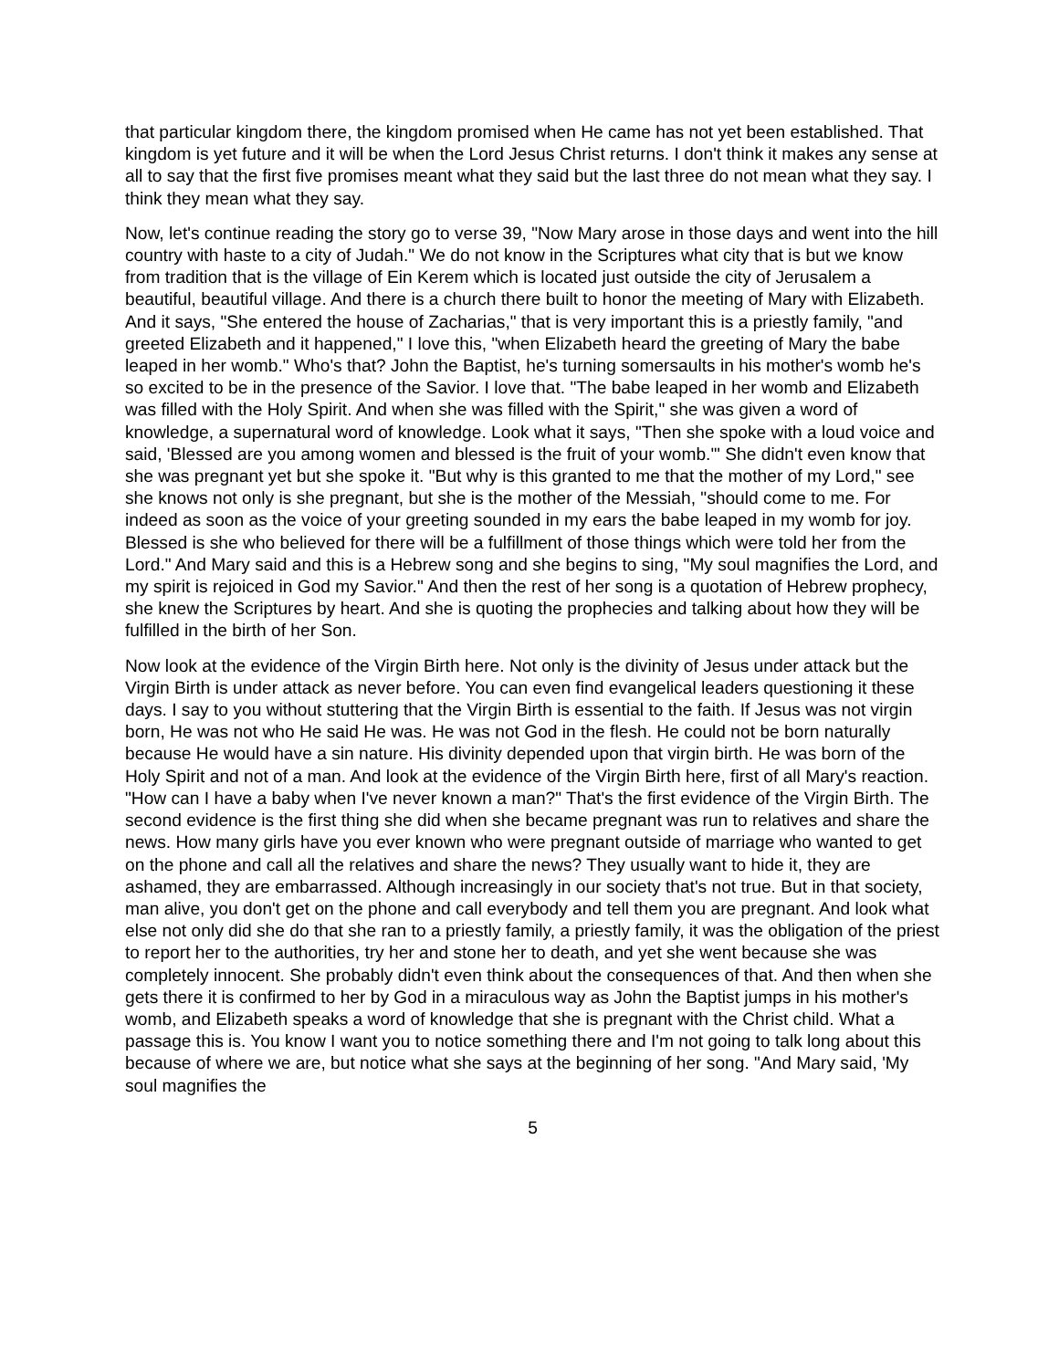that particular kingdom there, the kingdom promised when He came has not yet been established. That kingdom is yet future and it will be when the Lord Jesus Christ returns. I don't think it makes any sense at all to say that the first five promises meant what they said but the last three do not mean what they say. I think they mean what they say.
Now, let's continue reading the story go to verse 39, "Now Mary arose in those days and went into the hill country with haste to a city of Judah." We do not know in the Scriptures what city that is but we know from tradition that is the village of Ein Kerem which is located just outside the city of Jerusalem a beautiful, beautiful village. And there is a church there built to honor the meeting of Mary with Elizabeth. And it says, "She entered the house of Zacharias," that is very important this is a priestly family, "and greeted Elizabeth and it happened," I love this, "when Elizabeth heard the greeting of Mary the babe leaped in her womb." Who's that? John the Baptist, he's turning somersaults in his mother's womb he's so excited to be in the presence of the Savior. I love that. "The babe leaped in her womb and Elizabeth was filled with the Holy Spirit. And when she was filled with the Spirit," she was given a word of knowledge, a supernatural word of knowledge. Look what it says, "Then she spoke with a loud voice and said, 'Blessed are you among women and blessed is the fruit of your womb.'" She didn't even know that she was pregnant yet but she spoke it. "But why is this granted to me that the mother of my Lord," see she knows not only is she pregnant, but she is the mother of the Messiah, "should come to me. For indeed as soon as the voice of your greeting sounded in my ears the babe leaped in my womb for joy. Blessed is she who believed for there will be a fulfillment of those things which were told her from the Lord." And Mary said and this is a Hebrew song and she begins to sing, "My soul magnifies the Lord, and my spirit is rejoiced in God my Savior." And then the rest of her song is a quotation of Hebrew prophecy, she knew the Scriptures by heart. And she is quoting the prophecies and talking about how they will be fulfilled in the birth of her Son.
Now look at the evidence of the Virgin Birth here. Not only is the divinity of Jesus under attack but the Virgin Birth is under attack as never before. You can even find evangelical leaders questioning it these days. I say to you without stuttering that the Virgin Birth is essential to the faith. If Jesus was not virgin born, He was not who He said He was. He was not God in the flesh. He could not be born naturally because He would have a sin nature. His divinity depended upon that virgin birth. He was born of the Holy Spirit and not of a man. And look at the evidence of the Virgin Birth here, first of all Mary's reaction. "How can I have a baby when I've never known a man?" That's the first evidence of the Virgin Birth. The second evidence is the first thing she did when she became pregnant was run to relatives and share the news. How many girls have you ever known who were pregnant outside of marriage who wanted to get on the phone and call all the relatives and share the news? They usually want to hide it, they are ashamed, they are embarrassed. Although increasingly in our society that's not true. But in that society, man alive, you don't get on the phone and call everybody and tell them you are pregnant. And look what else not only did she do that she ran to a priestly family, a priestly family, it was the obligation of the priest to report her to the authorities, try her and stone her to death, and yet she went because she was completely innocent. She probably didn't even think about the consequences of that. And then when she gets there it is confirmed to her by God in a miraculous way as John the Baptist jumps in his mother's womb, and Elizabeth speaks a word of knowledge that she is pregnant with the Christ child. What a passage this is. You know I want you to notice something there and I'm not going to talk long about this because of where we are, but notice what she says at the beginning of her song. "And Mary said, 'My soul magnifies the
5